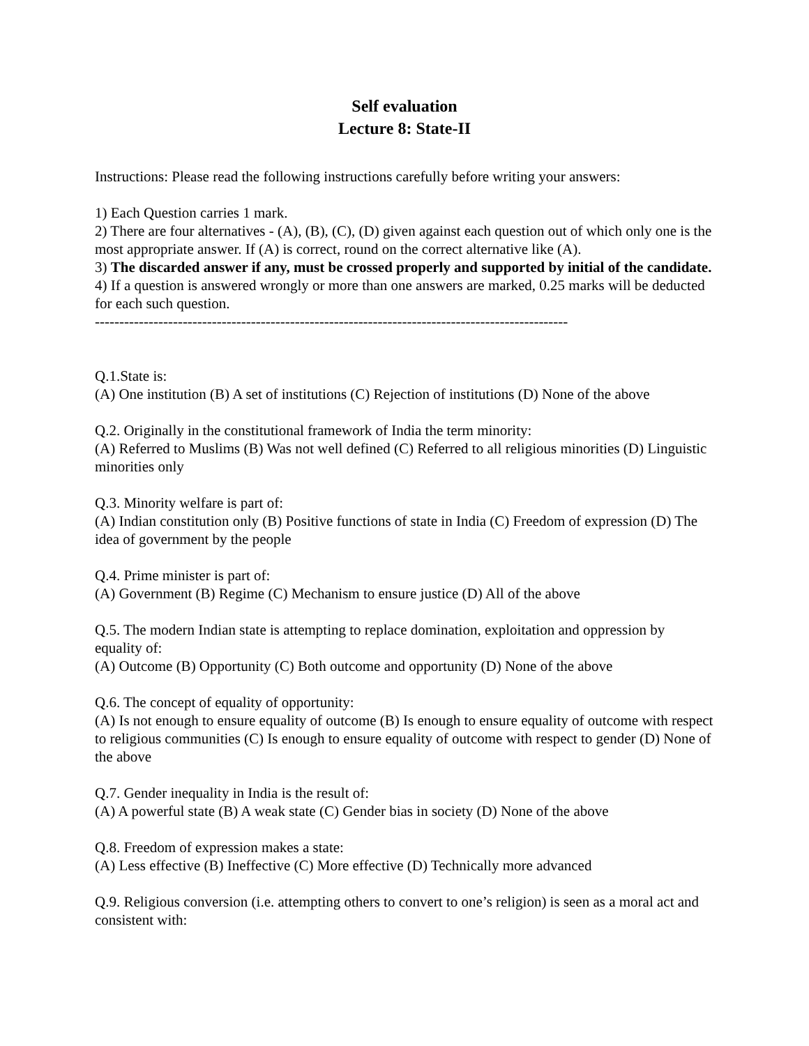Self evaluation
Lecture 8: State-II
Instructions: Please read the following instructions carefully before writing your answers:
1) Each Question carries 1 mark.
2) There are four alternatives - (A), (B), (C), (D) given against each question out of which only one is the most appropriate answer. If (A) is correct, round on the correct alternative like (A).
3) The discarded answer if any, must be crossed properly and supported by initial of the candidate.
4) If a question is answered wrongly or more than one answers are marked, 0.25 marks will be deducted for each such question.
-------------------------------------------------------------------------------------------------
Q.1.State is:
(A) One institution (B) A set of institutions (C) Rejection of institutions (D) None of the above
Q.2. Originally in the constitutional framework of India the term minority:
(A) Referred to Muslims (B) Was not well defined (C) Referred to all religious minorities (D) Linguistic minorities only
Q.3. Minority welfare is part of:
(A) Indian constitution only (B) Positive functions of state in India (C) Freedom of expression (D) The idea of government by the people
Q.4. Prime minister is part of:
(A) Government (B) Regime (C) Mechanism to ensure justice (D) All of the above
Q.5. The modern Indian state is attempting to replace domination, exploitation and oppression by equality of:
(A) Outcome (B) Opportunity (C) Both outcome and opportunity (D) None of the above
Q.6. The concept of equality of opportunity:
(A) Is not enough to ensure equality of outcome (B) Is enough to ensure equality of outcome with respect to religious communities (C) Is enough to ensure equality of outcome with respect to gender (D) None of the above
Q.7. Gender inequality in India is the result of:
(A) A powerful state (B) A weak state (C) Gender bias in society (D) None of the above
Q.8. Freedom of expression makes a state:
(A) Less effective (B) Ineffective (C) More effective (D) Technically more advanced
Q.9. Religious conversion (i.e. attempting others to convert to one’s religion) is seen as a moral act and consistent with: